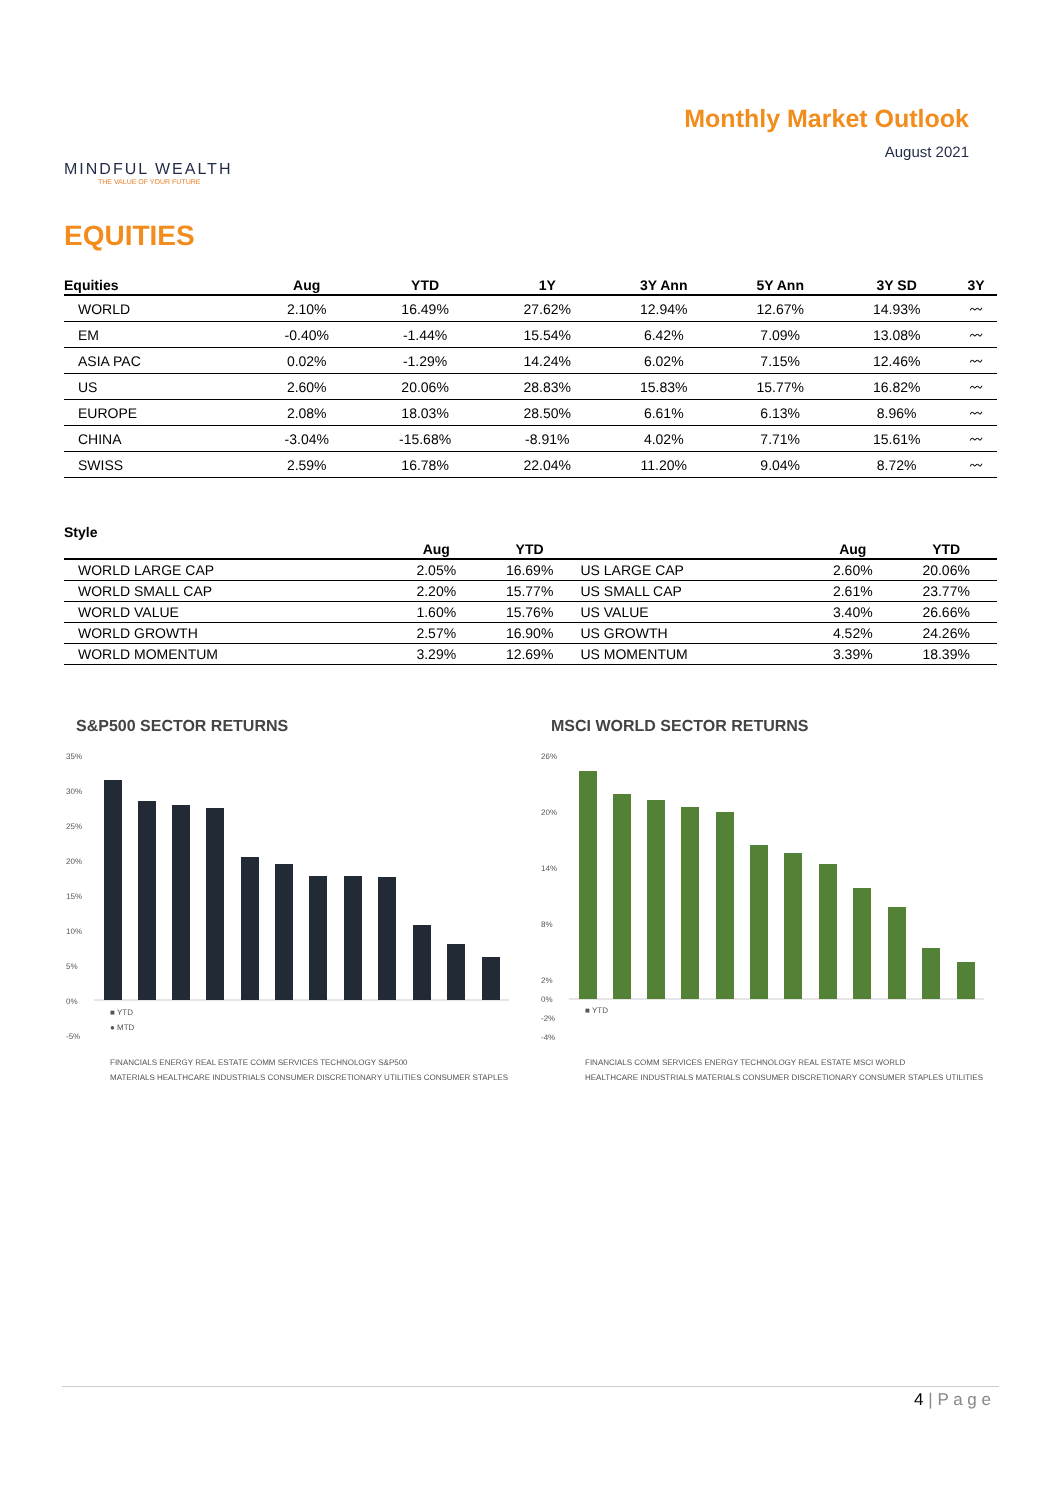MINDFUL WEALTH
THE VALUE OF YOUR FUTURE
Monthly Market Outlook
August 2021
EQUITIES
| Equities | Aug | YTD | 1Y | 3Y Ann | 5Y Ann | 3Y SD | 3Y |
| --- | --- | --- | --- | --- | --- | --- | --- |
| WORLD | 2.10% | 16.49% | 27.62% | 12.94% | 12.67% | 14.93% | 〰 |
| EM | -0.40% | -1.44% | 15.54% | 6.42% | 7.09% | 13.08% | 〰 |
| ASIA PAC | 0.02% | -1.29% | 14.24% | 6.02% | 7.15% | 12.46% | 〰 |
| US | 2.60% | 20.06% | 28.83% | 15.83% | 15.77% | 16.82% | 〰 |
| EUROPE | 2.08% | 18.03% | 28.50% | 6.61% | 6.13% | 8.96% | 〰 |
| CHINA | -3.04% | -15.68% | -8.91% | 4.02% | 7.71% | 15.61% | 〰 |
| SWISS | 2.59% | 16.78% | 22.04% | 11.20% | 9.04% | 8.72% | 〰 |
Style
| | Aug | YTD | | Aug | YTD |
| --- | --- | --- | --- | --- | --- |
| WORLD LARGE CAP | 2.05% | 16.69% | US LARGE CAP | 2.60% | 20.06% |
| WORLD SMALL CAP | 2.20% | 15.77% | US SMALL CAP | 2.61% | 23.77% |
| WORLD VALUE | 1.60% | 15.76% | US VALUE | 3.40% | 26.66% |
| WORLD GROWTH | 2.57% | 16.90% | US GROWTH | 4.52% | 24.26% |
| WORLD MOMENTUM | 3.29% | 12.69% | US MOMENTUM | 3.39% | 18.39% |
S&P500 SECTOR RETURNS
35%
30%
25%
20%
15%
10%
5%
0%
-5%
■ YTD
● MTD
FINANCIALS ENERGY REAL ESTATE COMM SERVICES TECHNOLOGY S&P500
MATERIALS HEALTHCARE INDUSTRIALS CONSUMER DISCRETIONARY UTILITIES CONSUMER STAPLES
MSCI WORLD SECTOR RETURNS
26%
20%
14%
8%
2%
0%
-2%
-4%
■ YTD
FINANCIALS COMM SERVICES ENERGY TECHNOLOGY REAL ESTATE MSCI WORLD
HEALTHCARE INDUSTRIALS MATERIALS CONSUMER DISCRETIONARY CONSUMER STAPLES UTILITIES
4 | P a g e